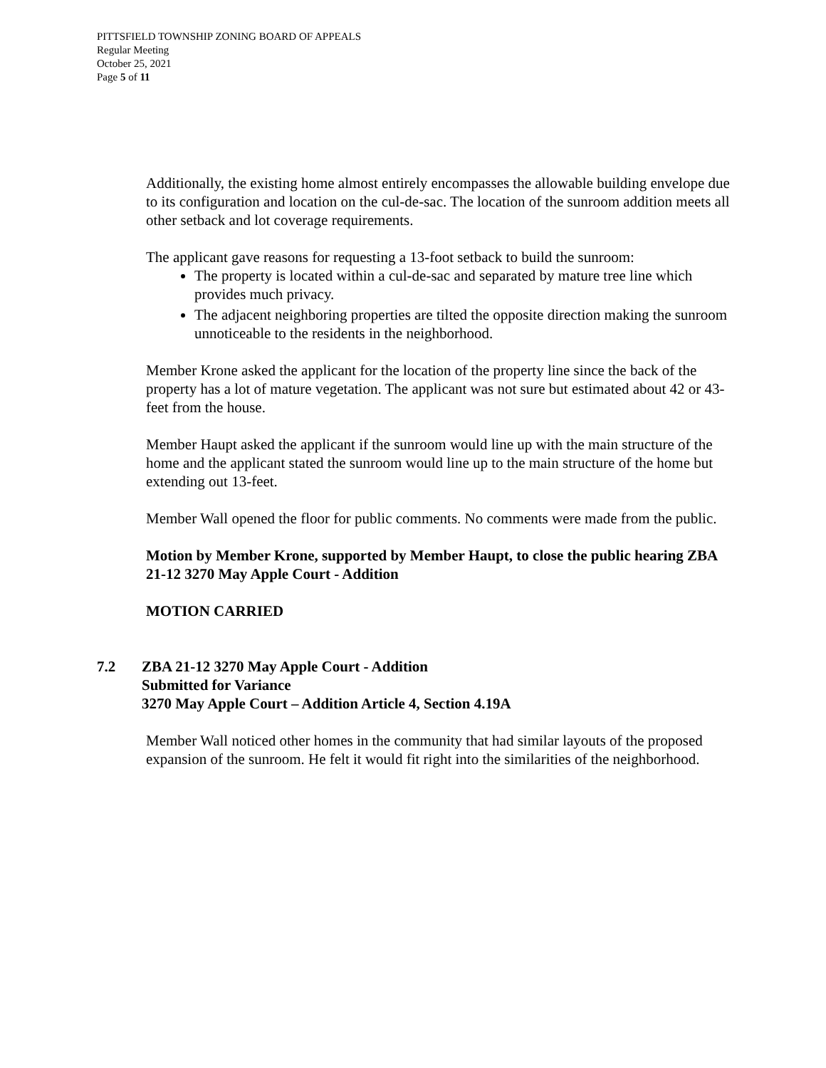PITTSFIELD TOWNSHIP ZONING BOARD OF APPEALS
Regular Meeting
October 25, 2021
Page 5 of 11
Additionally, the existing home almost entirely encompasses the allowable building envelope due to its configuration and location on the cul-de-sac. The location of the sunroom addition meets all other setback and lot coverage requirements.
The applicant gave reasons for requesting a 13-foot setback to build the sunroom:
The property is located within a cul-de-sac and separated by mature tree line which provides much privacy.
The adjacent neighboring properties are tilted the opposite direction making the sunroom unnoticeable to the residents in the neighborhood.
Member Krone asked the applicant for the location of the property line since the back of the property has a lot of mature vegetation. The applicant was not sure but estimated about 42 or 43-feet from the house.
Member Haupt asked the applicant if the sunroom would line up with the main structure of the home and the applicant stated the sunroom would line up to the main structure of the home but extending out 13-feet.
Member Wall opened the floor for public comments. No comments were made from the public.
Motion by Member Krone, supported by Member Haupt, to close the public hearing ZBA 21-12 3270 May Apple Court - Addition
MOTION CARRIED
7.2 ZBA 21-12 3270 May Apple Court - Addition
Submitted for Variance
3270 May Apple Court – Addition Article 4, Section 4.19A
Member Wall noticed other homes in the community that had similar layouts of the proposed expansion of the sunroom. He felt it would fit right into the similarities of the neighborhood.